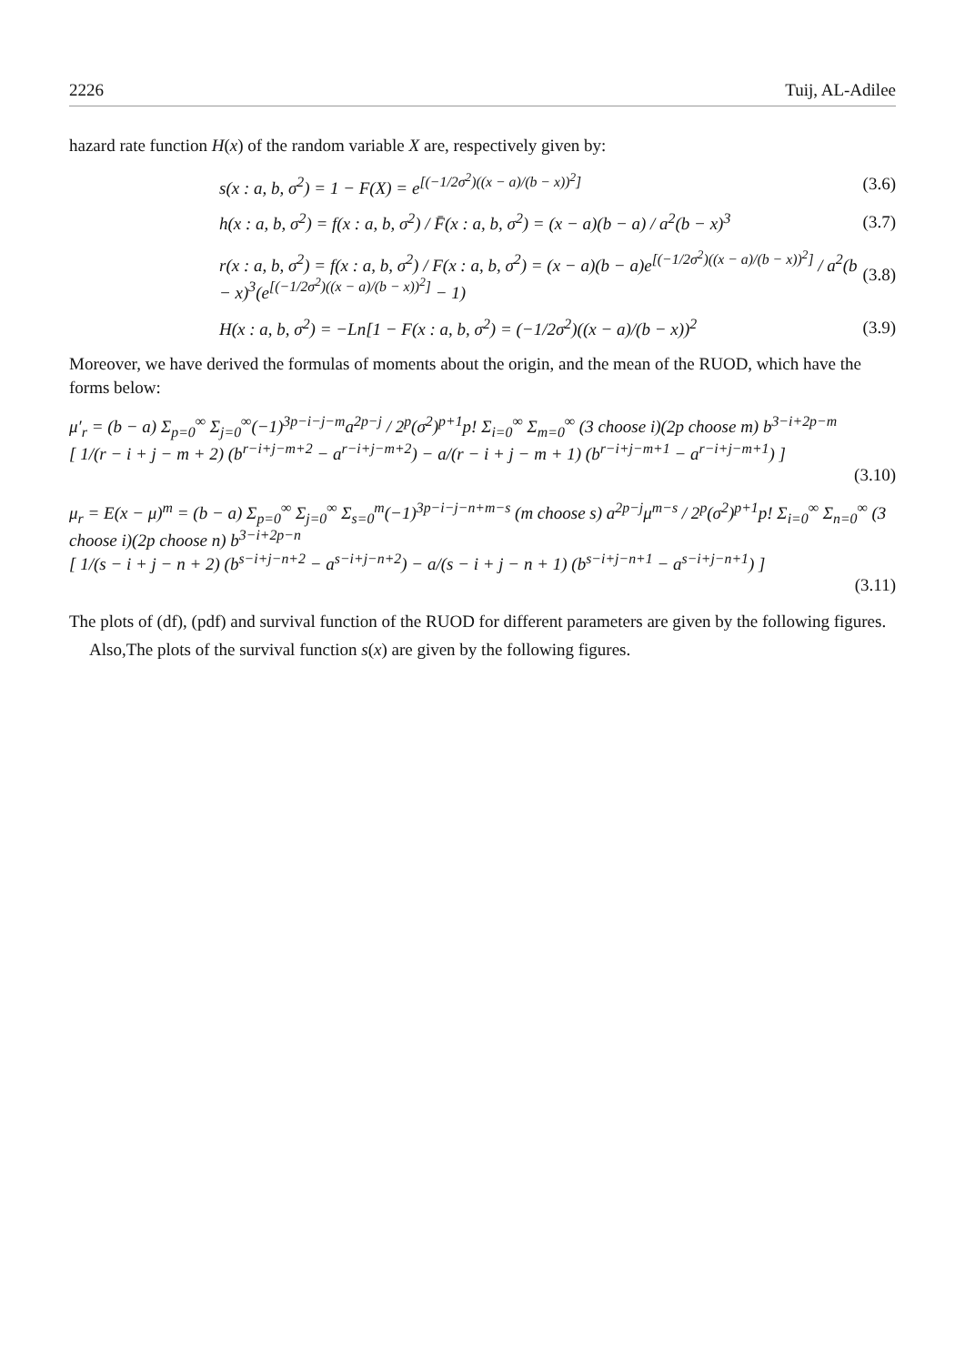2226 Tuij, AL-Adilee
hazard rate function H(x) of the random variable X are, respectively given by:
s(x : a, b, σ<sup>2</sup>) = 1 − F(X) = e<sup>[(−1/2σ<sup>2</sup>)((x − a)/(b − x))<sup>2</sup>]</sup> (3.6)
h(x : a, b, σ<sup>2</sup>) = f(x : a, b, σ<sup>2</sup>) / F̄(x : a, b, σ<sup>2</sup>) = (x − a)(b − a) / a<sup>2</sup>(b − x)<sup>3</sup> (3.7)
r(x : a, b, σ<sup>2</sup>) = f(x : a, b, σ<sup>2</sup>) / F(x : a, b, σ<sup>2</sup>) = (x − a)(b − a)e<sup>[(−1/2σ<sup>2</sup>)((x − a)/(b − x))<sup>2</sup>]</sup> / a<sup>2</sup>(b − x)<sup>3</sup>(e<sup>[(−1/2σ<sup>2</sup>)((x − a)/(b − x))<sup>2</sup>]</sup> − 1) (3.8)
H(x : a, b, σ<sup>2</sup>) = −Ln[1 − F(x : a, b, σ<sup>2</sup>) = (−1/2σ<sup>2</sup>)((x − a)/(b − x))<sup>2</sup> (3.9)
Moreover, we have derived the formulas of moments about the origin, and the mean of the RUOD, which have the forms below:
μ′<sub>r</sub> = (b − a) Σ<sub>p=0</sub><sup>∞</sup> Σ<sub>j=0</sub><sup>∞</sup>(−1)<sup>3p−i−j−m</sup>a<sup>2p−j</sup> / 2<sup>p</sup>(σ<sup>2</sup>)<sup>p+1</sup>p! Σ<sub>i=0</sub><sup>∞</sup> Σ<sub>m=0</sub><sup>∞</sup> (3 choose i)(2p choose m) b<sup>3−i+2p−m</sup>
[ 1/(r − i + j − m + 2) (b<sup>r−i+j−m+2</sup> − a<sup>r−i+j−m+2</sup>) − a/(r − i + j − m + 1) (b<sup>r−i+j−m+1</sup> − a<sup>r−i+j−m+1</sup>) ]
(3.10)
μ<sub>r</sub> = E(x − μ)<sup>m</sup> = (b − a) Σ<sub>p=0</sub><sup>∞</sup> Σ<sub>j=0</sub><sup>∞</sup> Σ<sub>s=0</sub><sup>m</sup>(−1)<sup>3p−i−j−n+m−s</sup> (m choose s) a<sup>2p−j</sup>μ<sup>m−s</sup> / 2<sup>p</sup>(σ<sup>2</sup>)<sup>p+1</sup>p! Σ<sub>i=0</sub><sup>∞</sup> Σ<sub>n=0</sub><sup>∞</sup> (3 choose i)(2p choose n) b<sup>3−i+2p−n</sup>
[ 1/(s − i + j − n + 2) (b<sup>s−i+j−n+2</sup> − a<sup>s−i+j−n+2</sup>) − a/(s − i + j − n + 1) (b<sup>s−i+j−n+1</sup> − a<sup>s−i+j−n+1</sup>) ]
(3.11)
The plots of (df), (pdf) and survival function of the RUOD for different parameters are given by the following figures.
Also,The plots of the survival function s(x) are given by the following figures.